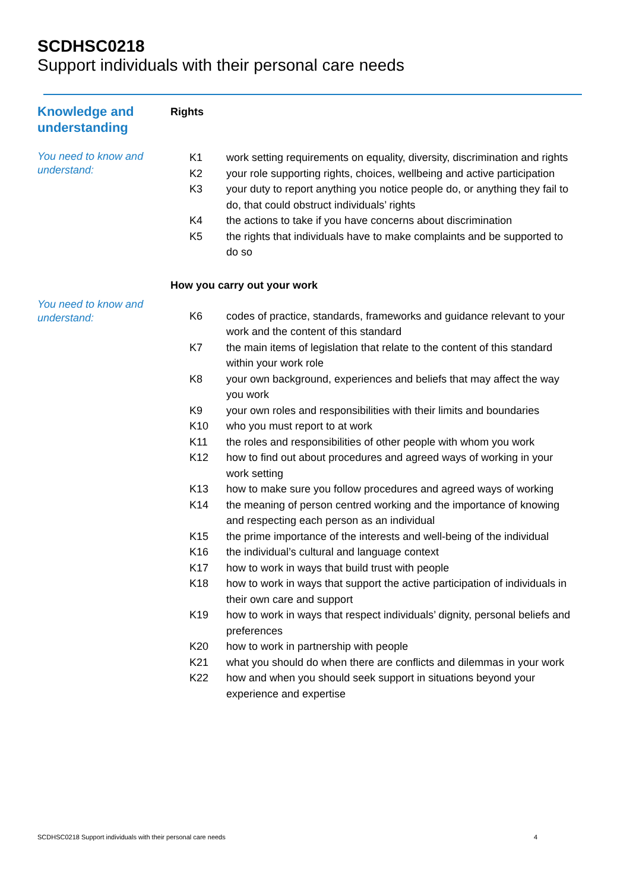SCDHSC0218
Support individuals with their personal care needs
Knowledge and understanding
Rights
You need to know and understand:
| K1 | work setting requirements on equality, diversity, discrimination and rights |
| K2 | your role supporting rights, choices, wellbeing and active participation |
| K3 | your duty to report anything you notice people do, or anything they fail to do, that could obstruct individuals’ rights |
| K4 | the actions to take if you have concerns about discrimination |
| K5 | the rights that individuals have to make complaints and be supported to do so |
How you carry out your work
You need to know and understand:
| K6 | codes of practice, standards, frameworks and guidance relevant to your work and the content of this standard |
| K7 | the main items of legislation that relate to the content of this standard within your work role |
| K8 | your own background, experiences and beliefs that may affect the way you work |
| K9 | your own roles and responsibilities with their limits and boundaries |
| K10 | who you must report to at work |
| K11 | the roles and responsibilities of other people with whom you work |
| K12 | how to find out about procedures and agreed ways of working in your work setting |
| K13 | how to make sure you follow procedures and agreed ways of working |
| K14 | the meaning of person centred working and the importance of knowing and respecting each person as an individual |
| K15 | the prime importance of the interests and well-being of the individual |
| K16 | the individual’s cultural and language context |
| K17 | how to work in ways that build trust with people |
| K18 | how to work in ways that support the active participation of individuals in their own care and support |
| K19 | how to work in ways that respect individuals’ dignity, personal beliefs and preferences |
| K20 | how to work in partnership with people |
| K21 | what you should do when there are conflicts and dilemmas in your work |
| K22 | how and when you should seek support in situations beyond your experience and expertise |
SCDHSC0218 Support individuals with their personal care needs 4